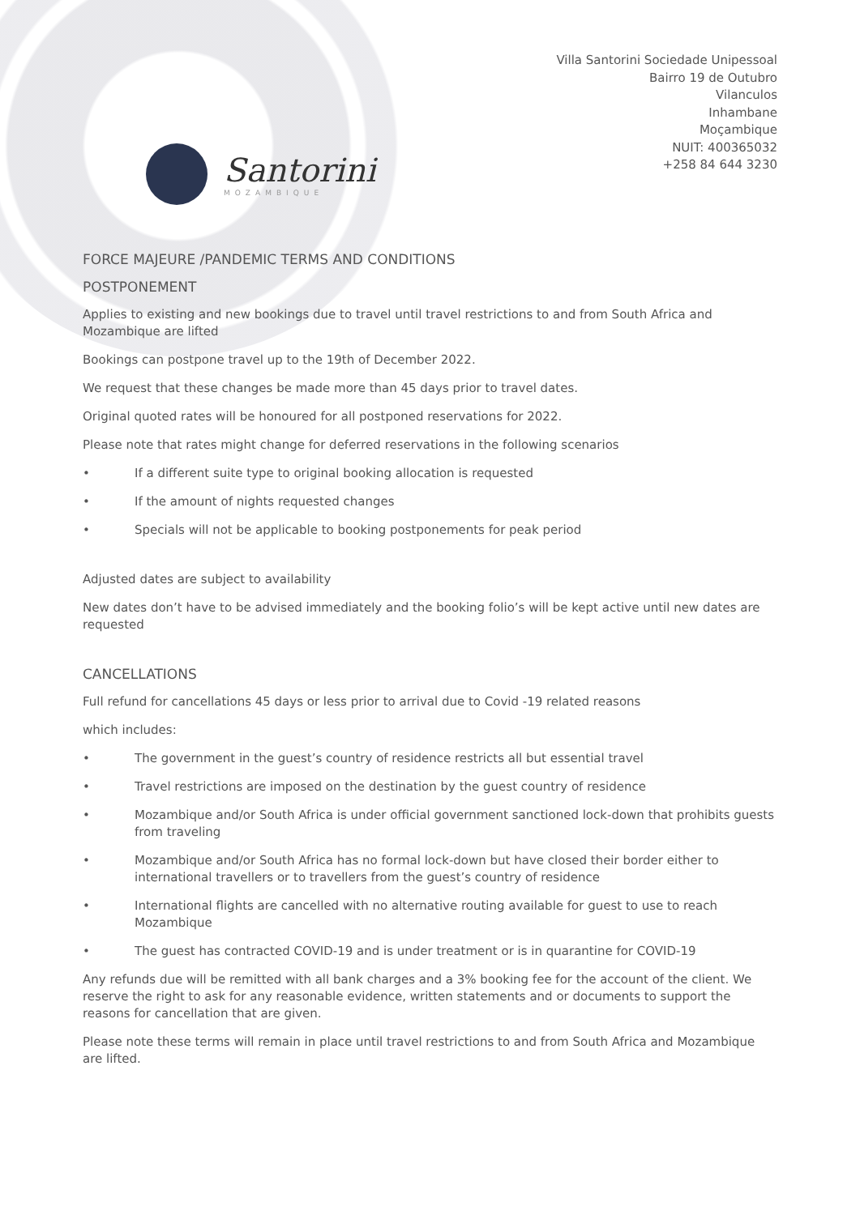Villa Santorini Sociedade Unipessoal
Bairro 19 de Outubro
Vilanculos
Inhambane
Moçambique
NUIT: 400365032
+258 84 644 3230
Santorini
MOZAMBIQUE
FORCE MAJEURE /PANDEMIC TERMS AND CONDITIONS
POSTPONEMENT
Applies to existing and new bookings due to travel until travel restrictions to and from South Africa and Mozambique are lifted
Bookings can postpone travel up to the 19th of December 2022.
We request that these changes be made more than 45 days prior to travel dates.
Original quoted rates will be honoured for all postponed reservations for 2022.
Please note that rates might change for deferred reservations in the following scenarios
• If a different suite type to original booking allocation is requested
• If the amount of nights requested changes
• Specials will not be applicable to booking postponements for peak period
Adjusted dates are subject to availability
New dates don’t have to be advised immediately and the booking folio’s will be kept active until new dates are requested
CANCELLATIONS
Full refund for cancellations 45 days or less prior to arrival due to Covid -19 related reasons
which includes:
• The government in the guest’s country of residence restricts all but essential travel
• Travel restrictions are imposed on the destination by the guest country of residence
• Mozambique and/or South Africa is under official government sanctioned lock-down that prohibits guests from traveling
• Mozambique and/or South Africa has no formal lock-down but have closed their border either to international travellers or to travellers from the guest’s country of residence
• International flights are cancelled with no alternative routing available for guest to use to reach Mozambique
• The guest has contracted COVID-19 and is under treatment or is in quarantine for COVID-19
Any refunds due will be remitted with all bank charges and a 3% booking fee for the account of the client. We reserve the right to ask for any reasonable evidence, written statements and or documents to support the reasons for cancellation that are given.
Please note these terms will remain in place until travel restrictions to and from South Africa and Mozambique are lifted.